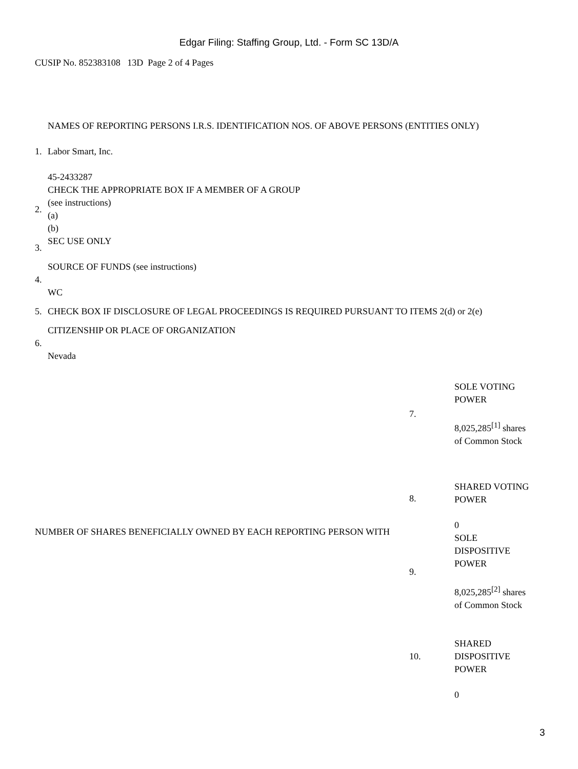Edgar Filing: Staffing Group, Ltd. - Form SC 13D/A
CUSIP No. 852383108 13D Page 2 of 4 Pages
| 1. | NAMES OF REPORTING PERSONS I.R.S. IDENTIFICATION NOS. OF ABOVE PERSONS (ENTITIES ONLY) Labor Smart, Inc. 45-2433287 |
| 2. | CHECK THE APPROPRIATE BOX IF A MEMBER OF A GROUP (see instructions) (a) (b) |
| 3. | SEC USE ONLY |
| 4. | SOURCE OF FUNDS (see instructions) WC |
| 5. | CHECK BOX IF DISCLOSURE OF LEGAL PROCEEDINGS IS REQUIRED PURSUANT TO ITEMS 2(d) or 2(e) |
| 6. | CITIZENSHIP OR PLACE OF ORGANIZATION Nevada |
| NUMBER OF SHARES BENEFICIALLY OWNED BY EACH REPORTING PERSON WITH | 7. | SOLE VOTING POWER 8,025,285<sup>[1]</sup> shares of Common Stock |
| | 8. | SHARED VOTING POWER 0 |
| | 9. | SOLE DISPOSITIVE POWER 8,025,285<sup>[2]</sup> shares of Common Stock |
| | 10. | SHARED DISPOSITIVE POWER 0 |
3